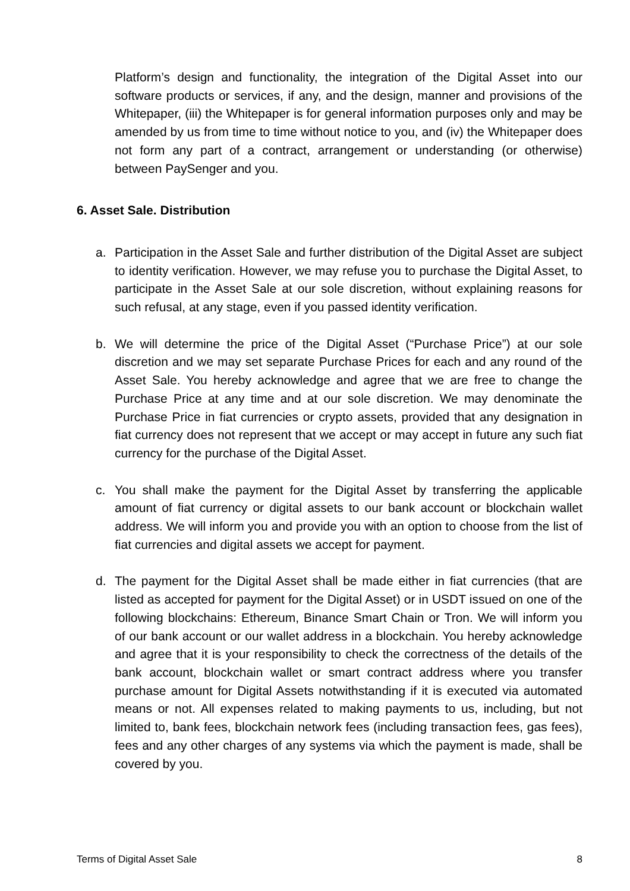Platform’s design and functionality, the integration of the Digital Asset into our software products or services, if any, and the design, manner and provisions of the Whitepaper, (iii) the Whitepaper is for general information purposes only and may be amended by us from time to time without notice to you, and (iv) the Whitepaper does not form any part of a contract, arrangement or understanding (or otherwise) between PaySenger and you.
6. Asset Sale. Distribution
a. Participation in the Asset Sale and further distribution of the Digital Asset are subject to identity verification. However, we may refuse you to purchase the Digital Asset, to participate in the Asset Sale at our sole discretion, without explaining reasons for such refusal, at any stage, even if you passed identity verification.
b. We will determine the price of the Digital Asset (“Purchase Price”) at our sole discretion and we may set separate Purchase Prices for each and any round of the Asset Sale. You hereby acknowledge and agree that we are free to change the Purchase Price at any time and at our sole discretion. We may denominate the Purchase Price in fiat currencies or crypto assets, provided that any designation in fiat currency does not represent that we accept or may accept in future any such fiat currency for the purchase of the Digital Asset.
c. You shall make the payment for the Digital Asset by transferring the applicable amount of fiat currency or digital assets to our bank account or blockchain wallet address. We will inform you and provide you with an option to choose from the list of fiat currencies and digital assets we accept for payment.
d. The payment for the Digital Asset shall be made either in fiat currencies (that are listed as accepted for payment for the Digital Asset) or in USDT issued on one of the following blockchains: Ethereum, Binance Smart Chain or Tron. We will inform you of our bank account or our wallet address in a blockchain. You hereby acknowledge and agree that it is your responsibility to check the correctness of the details of the bank account, blockchain wallet or smart contract address where you transfer purchase amount for Digital Assets notwithstanding if it is executed via automated means or not. All expenses related to making payments to us, including, but not limited to, bank fees, blockchain network fees (including transaction fees, gas fees), fees and any other charges of any systems via which the payment is made, shall be covered by you.
Terms of Digital Asset Sale 8